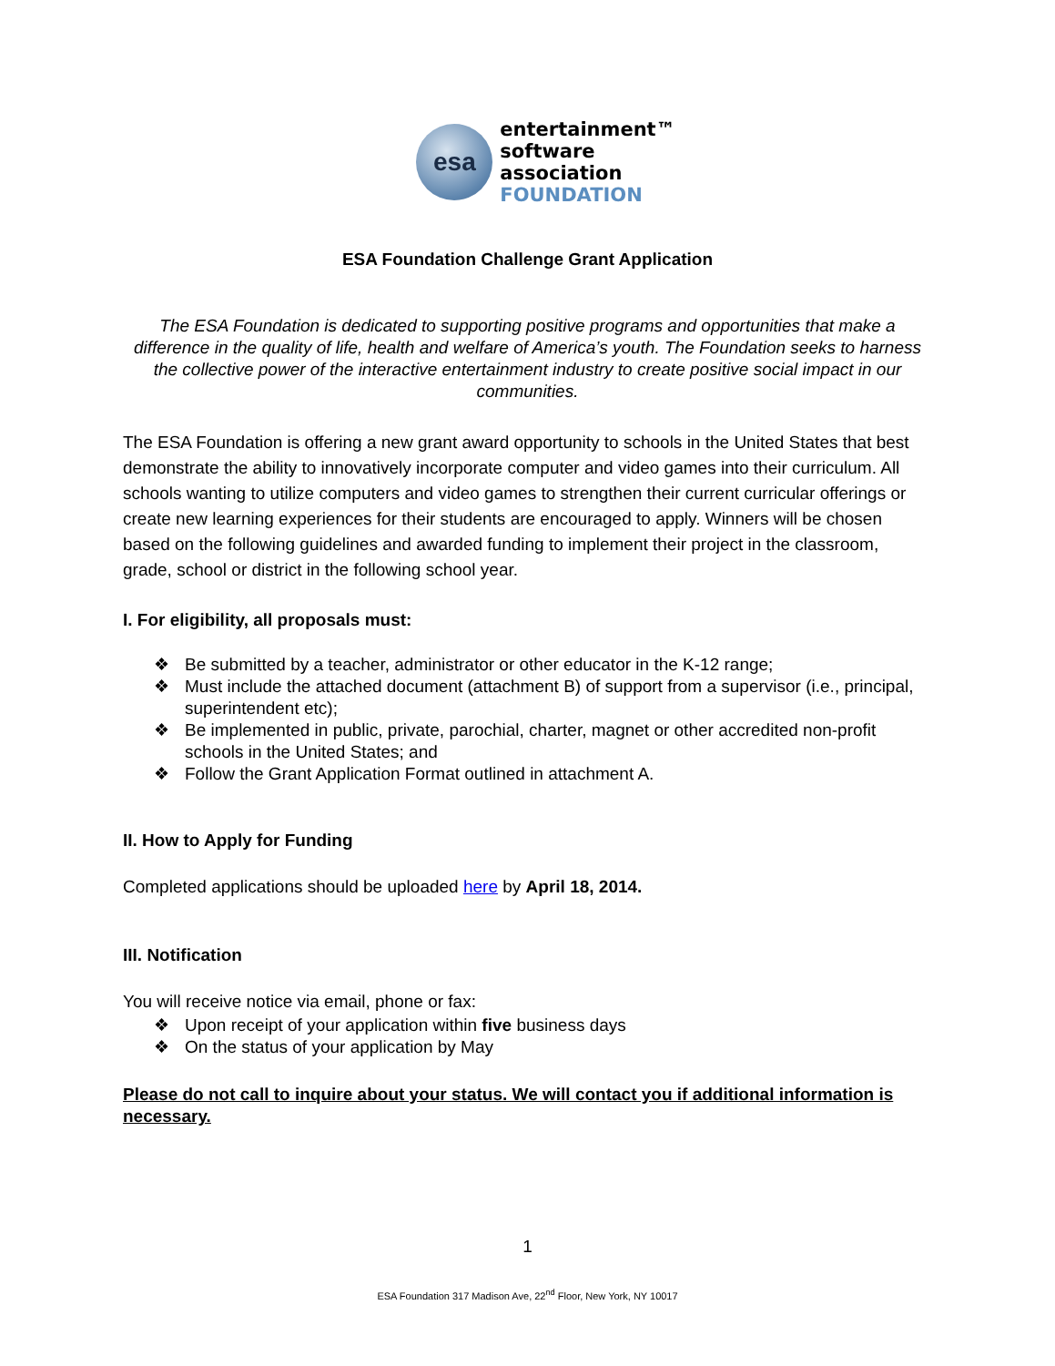esa
entertainment™
software
association
FOUNDATION
ESA Foundation Challenge Grant Application
The ESA Foundation is dedicated to supporting positive programs and opportunities that make a difference in the quality of life, health and welfare of America’s youth. The Foundation seeks to harness the collective power of the interactive entertainment industry to create positive social impact in our communities.
The ESA Foundation is offering a new grant award opportunity to schools in the United States that best demonstrate the ability to innovatively incorporate computer and video games into their curriculum. All schools wanting to utilize computers and video games to strengthen their current curricular offerings or create new learning experiences for their students are encouraged to apply. Winners will be chosen based on the following guidelines and awarded funding to implement their project in the classroom, grade, school or district in the following school year.
I. For eligibility, all proposals must:
❖ Be submitted by a teacher, administrator or other educator in the K-12 range;
❖ Must include the attached document (attachment B) of support from a supervisor (i.e., principal, superintendent etc);
❖ Be implemented in public, private, parochial, charter, magnet or other accredited non-profit schools in the United States; and
❖ Follow the Grant Application Format outlined in attachment A.
II. How to Apply for Funding
Completed applications should be uploaded here by April 18, 2014.
III. Notification
You will receive notice via email, phone or fax:
❖ Upon receipt of your application within five business days
❖ On the status of your application by May
Please do not call to inquire about your status. We will contact you if additional information is necessary.
1
ESA Foundation 317 Madison Ave, 22<sup>nd</sup> Floor, New York, NY 10017